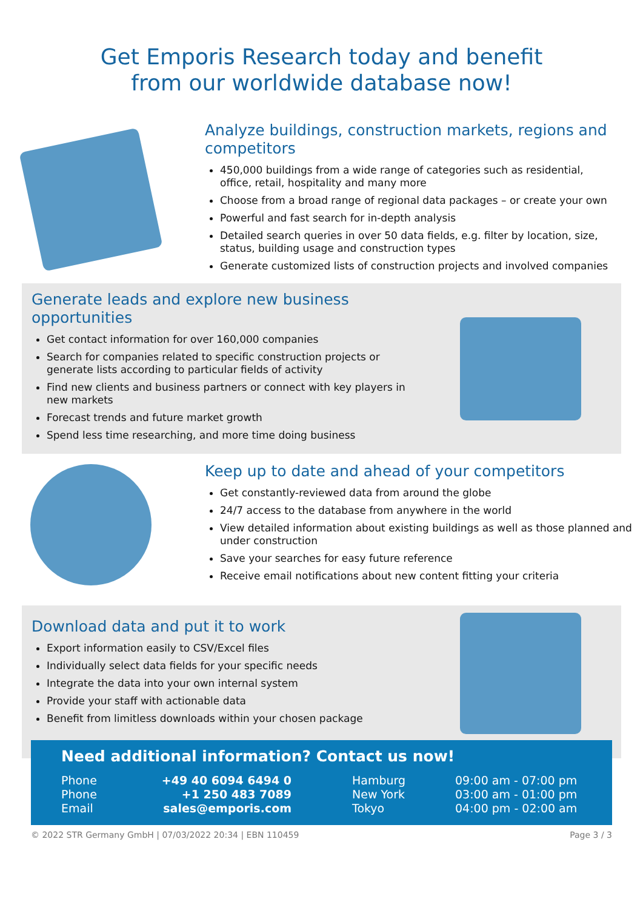Get Emporis Research today and benefit
from our worldwide database now!
Analyze buildings, construction markets, regions and competitors
450,000 buildings from a wide range of categories such as residential, office, retail, hospitality and many more
Choose from a broad range of regional data packages – or create your own
Powerful and fast search for in-depth analysis
Detailed search queries in over 50 data fields, e.g. filter by location, size, status, building usage and construction types
Generate customized lists of construction projects and involved companies
Generate leads and explore new business opportunities
Get contact information for over 160,000 companies
Search for companies related to specific construction projects or generate lists according to particular fields of activity
Find new clients and business partners or connect with key players in new markets
Forecast trends and future market growth
Spend less time researching, and more time doing business
Keep up to date and ahead of your competitors
Get constantly-reviewed data from around the globe
24/7 access to the database from anywhere in the world
View detailed information about existing buildings as well as those planned and under construction
Save your searches for easy future reference
Receive email notifications about new content fitting your criteria
Download data and put it to work
Export information easily to CSV/Excel files
Individually select data fields for your specific needs
Integrate the data into your own internal system
Provide your staff with actionable data
Benefit from limitless downloads within your chosen package
Need additional information? Contact us now!
| Phone | +49 40 6094 6494 0 | | Hamburg | 09:00 am - 07:00 pm |
| Phone | +1 250 483 7089 | | New York | 03:00 am - 01:00 pm |
| Email | sales@emporis.com | | Tokyo | 04:00 pm - 02:00 am |
© 2022 STR Germany GmbH | 07/03/2022 20:34 | EBN 110459 Page 3 / 3